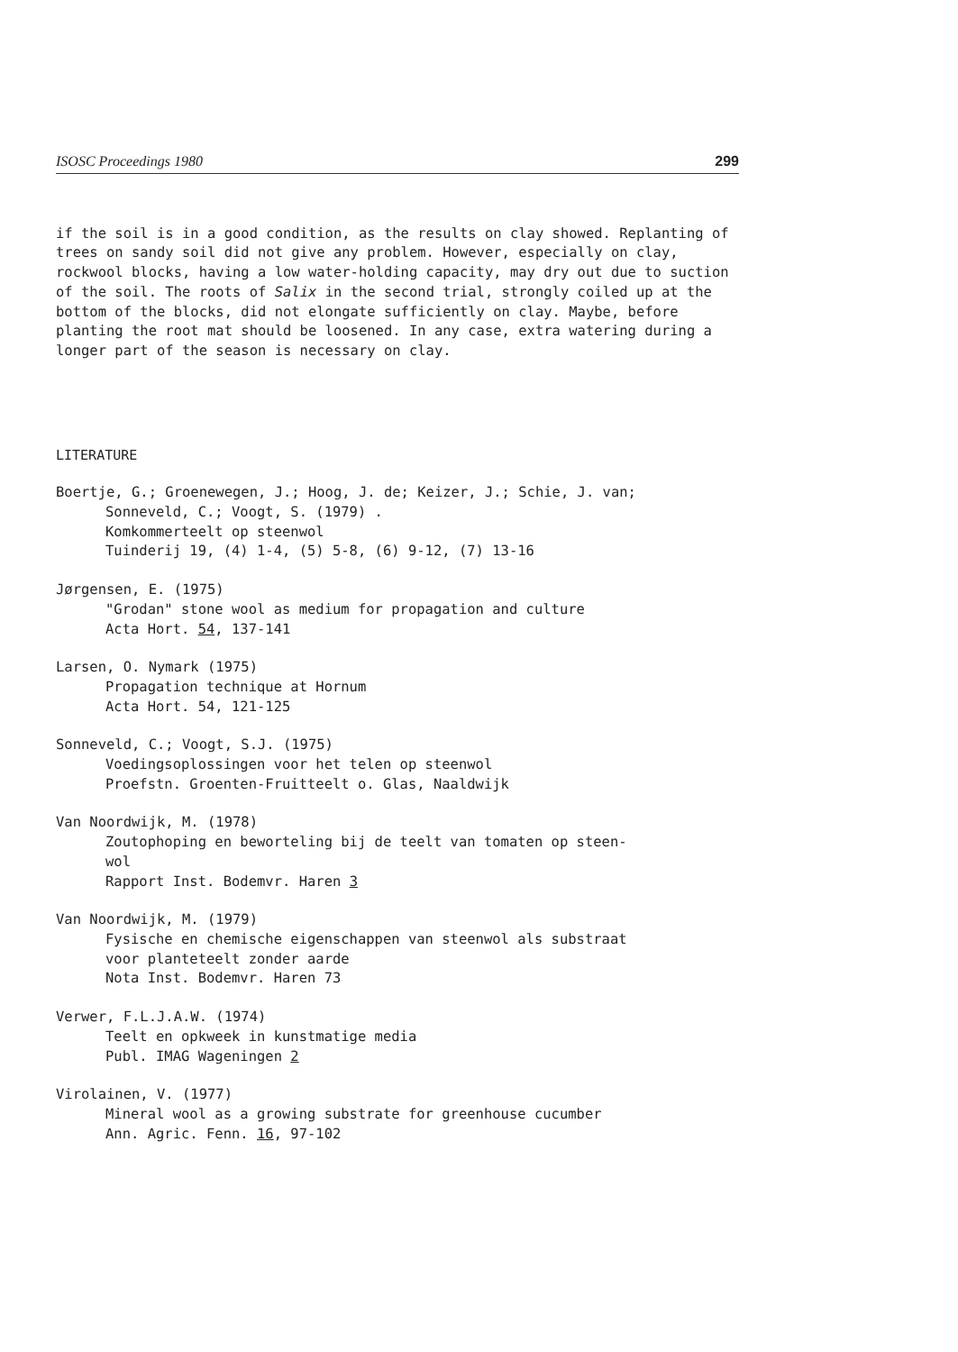ISOSC Proceedings 1980 299
if the soil is in a good condition, as the results on clay showed. Replanting of trees on sandy soil did not give any problem. However, especially on clay, rockwool blocks, having a low water-holding capacity, may dry out due to suction of the soil. The roots of Salix in the second trial, strongly coiled up at the bottom of the blocks, did not elongate sufficiently on clay. Maybe, before planting the root mat should be loosened. In any case, extra watering during a longer part of the season is necessary on clay.
LITERATURE
Boertje, G.; Groenewegen, J.; Hoog, J. de; Keizer, J.; Schie, J. van;
Sonneveld, C.; Voogt, S. (1979) .
Komkommerteelt op steenwol
Tuinderij 19, (4) 1-4, (5) 5-8, (6) 9-12, (7) 13-16
Jørgensen, E. (1975)
"Grodan" stone wool as medium for propagation and culture
Acta Hort. 54, 137-141
Larsen, O. Nymark (1975)
Propagation technique at Hornum
Acta Hort. 54, 121-125
Sonneveld, C.; Voogt, S.J. (1975)
Voedingsoplossingen voor het telen op steenwol
Proefstn. Groenten-Fruitteelt o. Glas, Naaldwijk
Van Noordwijk, M. (1978)
Zoutophoping en beworteling bij de teelt van tomaten op steen-
wol
Rapport Inst. Bodemvr. Haren 3
Van Noordwijk, M. (1979)
Fysische en chemische eigenschappen van steenwol als substraat
voor planteteelt zonder aarde
Nota Inst. Bodemvr. Haren 73
Verwer, F.L.J.A.W. (1974)
Teelt en opkweek in kunstmatige media
Publ. IMAG Wageningen 2
Virolainen, V. (1977)
Mineral wool as a growing substrate for greenhouse cucumber
Ann. Agric. Fenn. 16, 97-102